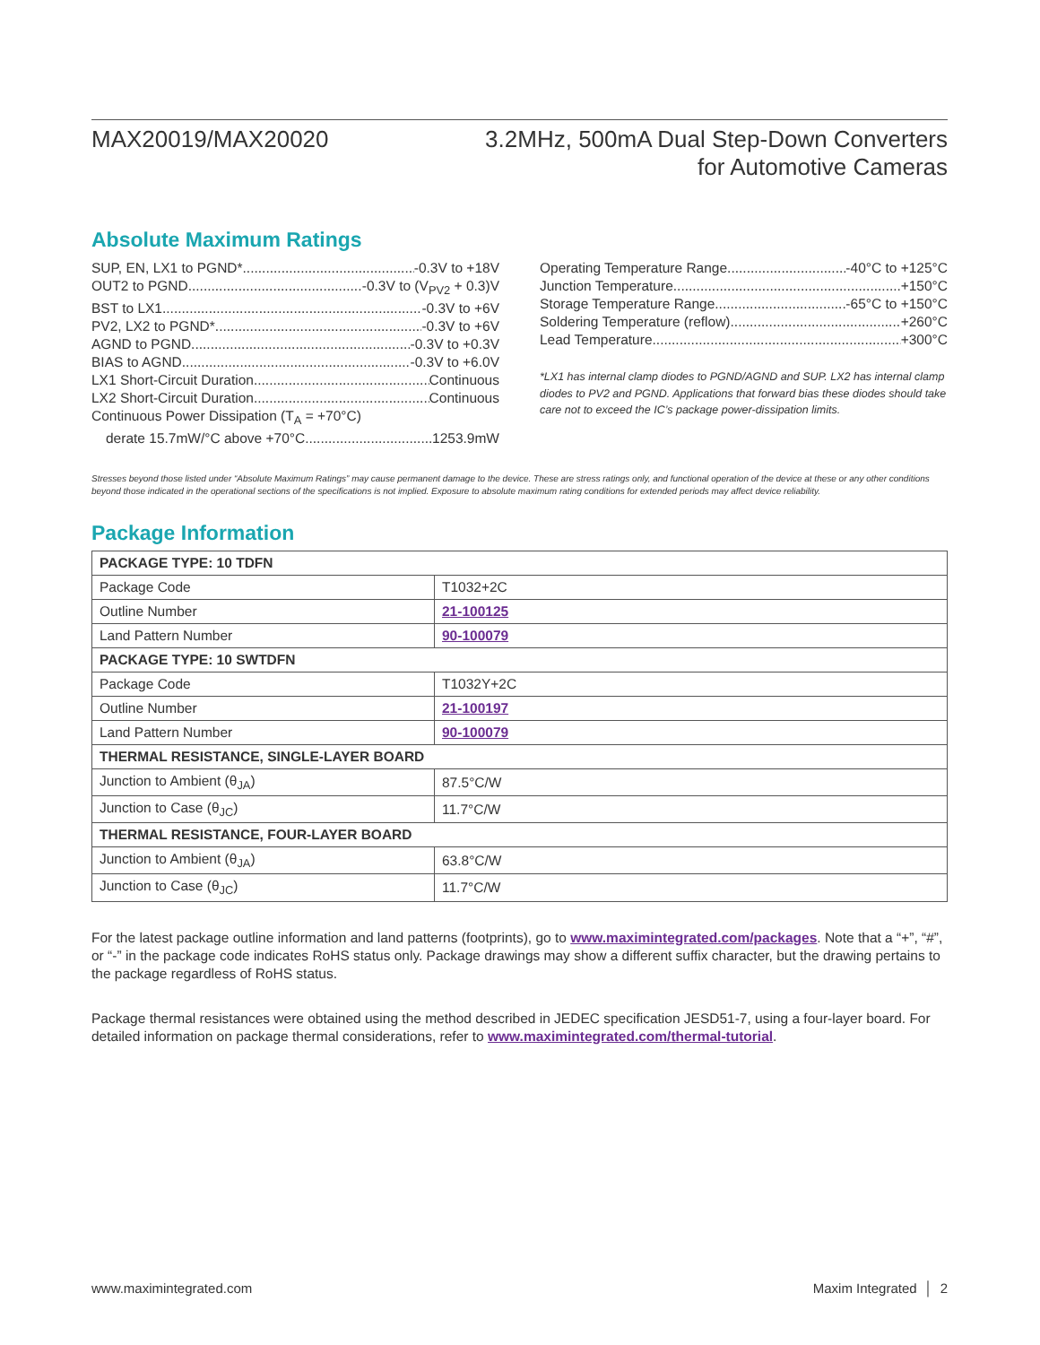MAX20019/MAX20020
3.2MHz, 500mA Dual Step-Down Converters
for Automotive Cameras
Absolute Maximum Ratings
SUP, EN, LX1 to PGND* -0.3V to +18V
OUT2 to PGND -0.3V to (V<sub>PV2</sub> + 0.3)V
BST to LX1 -0.3V to +6V
PV2, LX2 to PGND* -0.3V to +6V
AGND to PGND -0.3V to +0.3V
BIAS to AGND -0.3V to +6.0V
LX1 Short-Circuit Duration Continuous
LX2 Short-Circuit Duration Continuous
Continuous Power Dissipation (T<sub>A</sub> = +70°C)
derate 15.7mW/°C above +70°C 1253.9mW
Operating Temperature Range -40°C to +125°C
Junction Temperature +150°C
Storage Temperature Range -65°C to +150°C
Soldering Temperature (reflow) +260°C
Lead Temperature +300°C
*LX1 has internal clamp diodes to PGND/AGND and SUP. LX2 has internal clamp diodes to PV2 and PGND. Applications that forward bias these diodes should take care not to exceed the IC’s package power-dissipation limits.
Stresses beyond those listed under “Absolute Maximum Ratings” may cause permanent damage to the device. These are stress ratings only, and functional operation of the device at these or any other conditions beyond those indicated in the operational sections of the specifications is not implied. Exposure to absolute maximum rating conditions for extended periods may affect device reliability.
Package Information
| PACKAGE TYPE: 10 TDFN | |
| --- | --- |
| Package Code | T1032+2C |
| Outline Number | 21-100125 |
| Land Pattern Number | 90-100079 |
| PACKAGE TYPE: 10 SWTDFN | |
| Package Code | T1032Y+2C |
| Outline Number | 21-100197 |
| Land Pattern Number | 90-100079 |
| THERMAL RESISTANCE, SINGLE-LAYER BOARD | |
| Junction to Ambient (θ<sub>JA</sub>) | 87.5°C/W |
| Junction to Case (θ<sub>JC</sub>) | 11.7°C/W |
| THERMAL RESISTANCE, FOUR-LAYER BOARD | |
| Junction to Ambient (θ<sub>JA</sub>) | 63.8°C/W |
| Junction to Case (θ<sub>JC</sub>) | 11.7°C/W |
For the latest package outline information and land patterns (footprints), go to www.maximintegrated.com/packages. Note that a “+”, “#”, or “-” in the package code indicates RoHS status only. Package drawings may show a different suffix character, but the drawing pertains to the package regardless of RoHS status.
Package thermal resistances were obtained using the method described in JEDEC specification JESD51-7, using a four-layer board. For detailed information on package thermal considerations, refer to www.maximintegrated.com/thermal-tutorial.
www.maximintegrated.com Maxim Integrated │ 2